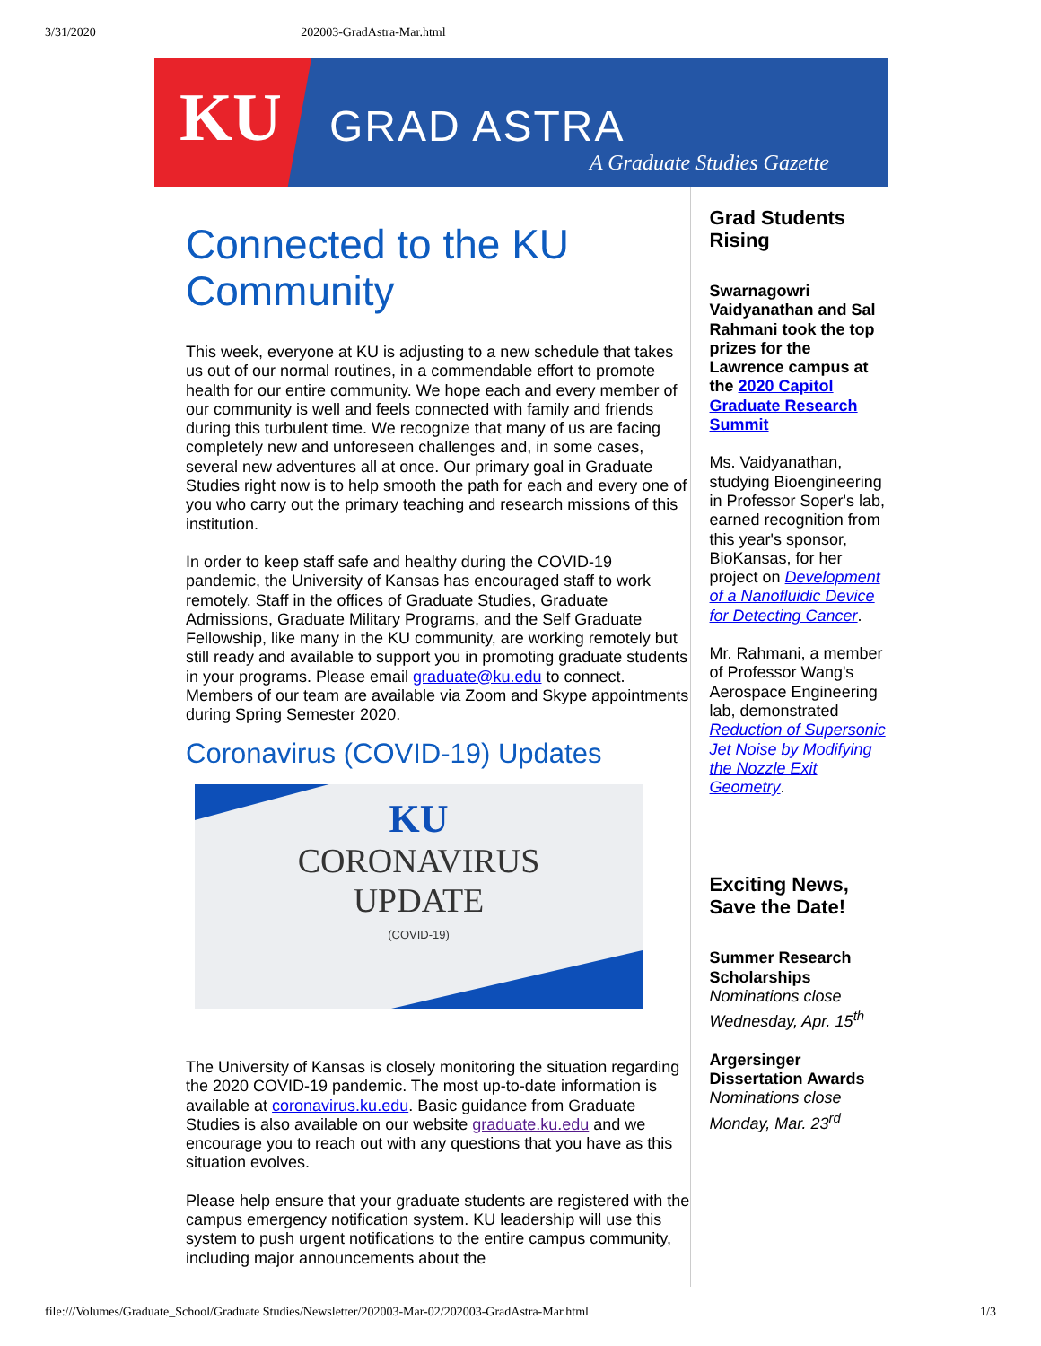3/31/2020 202003-GradAstra-Mar.html
KU
GRAD ASTRA
A Graduate Studies Gazette
Connected to the KU Community
This week, everyone at KU is adjusting to a new schedule that takes us out of our normal routines, in a commendable effort to promote health for our entire community. We hope each and every member of our community is well and feels connected with family and friends during this turbulent time. We recognize that many of us are facing completely new and unforeseen challenges and, in some cases, several new adventures all at once. Our primary goal in Graduate Studies right now is to help smooth the path for each and every one of you who carry out the primary teaching and research missions of this institution.
In order to keep staff safe and healthy during the COVID-19 pandemic, the University of Kansas has encouraged staff to work remotely. Staff in the offices of Graduate Studies, Graduate Admissions, Graduate Military Programs, and the Self Graduate Fellowship, like many in the KU community, are working remotely but still ready and available to support you in promoting graduate students in your programs. Please email graduate@ku.edu to connect. Members of our team are available via Zoom and Skype appointments during Spring Semester 2020.
Coronavirus (COVID-19) Updates
KU
CORONAVIRUS
UPDATE
(COVID-19)
The University of Kansas is closely monitoring the situation regarding the 2020 COVID-19 pandemic. The most up-to-date information is available at coronavirus.ku.edu. Basic guidance from Graduate Studies is also available on our website graduate.ku.edu and we encourage you to reach out with any questions that you have as this situation evolves.
Please help ensure that your graduate students are registered with the campus emergency notification system. KU leadership will use this system to push urgent notifications to the entire campus community, including major announcements about the
Grad Students Rising
Swarnagowri Vaidyanathan and Sal Rahmani took the top prizes for the Lawrence campus at the 2020 Capitol Graduate Research Summit
Ms. Vaidyanathan, studying Bioengineering in Professor Soper's lab, earned recognition from this year's sponsor, BioKansas, for her project on Development of a Nanofluidic Device for Detecting Cancer.
Mr. Rahmani, a member of Professor Wang's Aerospace Engineering lab, demonstrated Reduction of Supersonic Jet Noise by Modifying the Nozzle Exit Geometry.
Exciting News, Save the Date!
Summer Research Scholarships
Nominations close Wednesday, Apr. 15<sup>th</sup>
Argersinger Dissertation Awards
Nominations close Monday, Mar. 23<sup>rd</sup>
file:///Volumes/Graduate_School/Graduate Studies/Newsletter/202003-Mar-02/202003-GradAstra-Mar.html 1/3